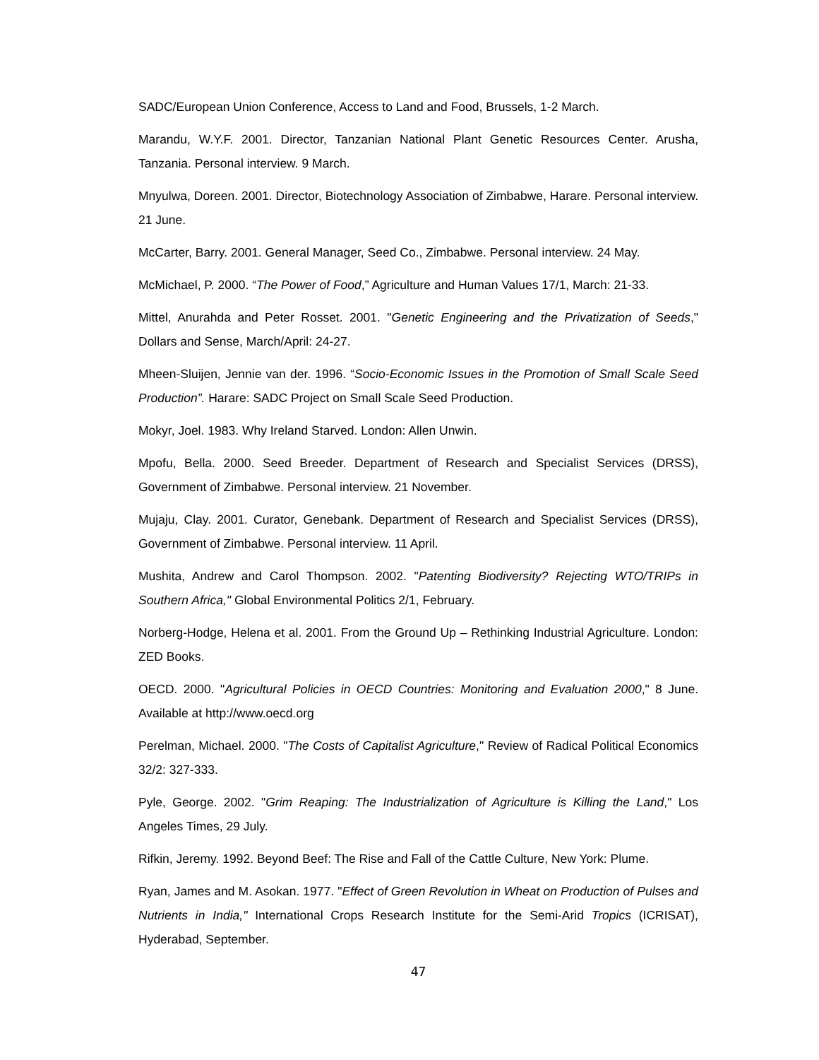SADC/European Union Conference, Access to Land and Food, Brussels, 1-2 March.
Marandu, W.Y.F. 2001. Director, Tanzanian National Plant Genetic Resources Center. Arusha, Tanzania. Personal interview. 9 March.
Mnyulwa, Doreen. 2001. Director, Biotechnology Association of Zimbabwe, Harare. Personal interview. 21 June.
McCarter, Barry. 2001. General Manager, Seed Co., Zimbabwe. Personal interview. 24 May.
McMichael, P. 2000. “The Power of Food,” Agriculture and Human Values 17/1, March: 21-33.
Mittel, Anurahda and Peter Rosset. 2001. "Genetic Engineering and the Privatization of Seeds," Dollars and Sense, March/April: 24-27.
Mheen-Sluijen, Jennie van der. 1996. “Socio-Economic Issues in the Promotion of Small Scale Seed Production”. Harare: SADC Project on Small Scale Seed Production.
Mokyr, Joel. 1983. Why Ireland Starved. London: Allen Unwin.
Mpofu, Bella. 2000. Seed Breeder. Department of Research and Specialist Services (DRSS), Government of Zimbabwe. Personal interview. 21 November.
Mujaju, Clay. 2001. Curator, Genebank. Department of Research and Specialist Services (DRSS), Government of Zimbabwe. Personal interview. 11 April.
Mushita, Andrew and Carol Thompson. 2002. "Patenting Biodiversity? Rejecting WTO/TRIPs in Southern Africa," Global Environmental Politics 2/1, February.
Norberg-Hodge, Helena et al. 2001. From the Ground Up – Rethinking Industrial Agriculture. London: ZED Books.
OECD. 2000. "Agricultural Policies in OECD Countries: Monitoring and Evaluation 2000," 8 June. Available at http://www.oecd.org
Perelman, Michael. 2000. "The Costs of Capitalist Agriculture," Review of Radical Political Economics 32/2: 327-333.
Pyle, George. 2002. "Grim Reaping: The Industrialization of Agriculture is Killing the Land," Los Angeles Times, 29 July.
Rifkin, Jeremy. 1992. Beyond Beef: The Rise and Fall of the Cattle Culture, New York: Plume.
Ryan, James and M. Asokan. 1977. "Effect of Green Revolution in Wheat on Production of Pulses and Nutrients in India," International Crops Research Institute for the Semi-Arid Tropics (ICRISAT), Hyderabad, September.
47